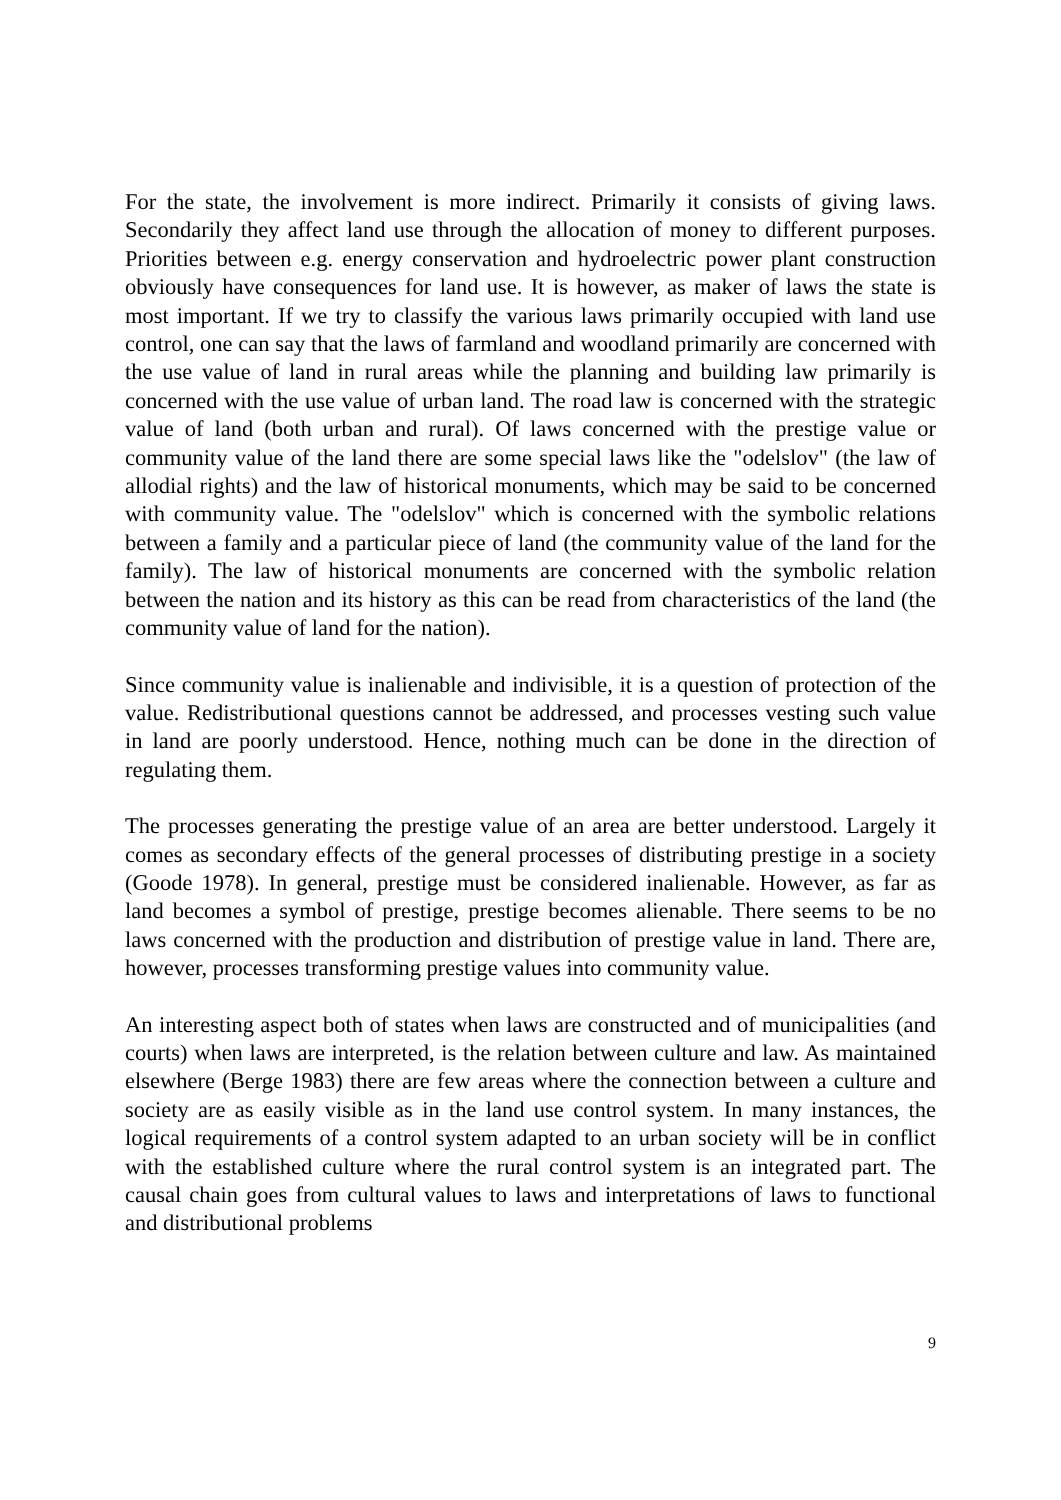For the state, the involvement is more indirect. Primarily it consists of giving laws. Secondarily they affect land use through the allocation of money to different purposes. Priorities between e.g. energy conservation and hydroelectric power plant construction obviously have consequences for land use. It is however, as maker of laws the state is most important. If we try to classify the various laws primarily occupied with land use control, one can say that the laws of farmland and woodland primarily are concerned with the use value of land in rural areas while the planning and building law primarily is concerned with the use value of urban land. The road law is concerned with the strategic value of land (both urban and rural). Of laws concerned with the prestige value or community value of the land there are some special laws like the "odelslov" (the law of allodial rights) and the law of historical monuments, which may be said to be concerned with community value. The "odelslov" which is concerned with the symbolic relations between a family and a particular piece of land (the community value of the land for the family). The law of historical monuments are concerned with the symbolic relation between the nation and its history as this can be read from characteristics of the land (the community value of land for the nation).
Since community value is inalienable and indivisible, it is a question of protection of the value. Redistributional questions cannot be addressed, and processes vesting such value in land are poorly understood. Hence, nothing much can be done in the direction of regulating them.
The processes generating the prestige value of an area are better understood. Largely it comes as secondary effects of the general processes of distributing prestige in a society (Goode 1978). In general, prestige must be considered inalienable. However, as far as land becomes a symbol of prestige, prestige becomes alienable. There seems to be no laws concerned with the production and distribution of prestige value in land. There are, however, processes transforming prestige values into community value.
An interesting aspect both of states when laws are constructed and of municipalities (and courts) when laws are interpreted, is the relation between culture and law. As maintained elsewhere (Berge 1983) there are few areas where the connection between a culture and society are as easily visible as in the land use control system. In many instances, the logical requirements of a control system adapted to an urban society will be in conflict with the established culture where the rural control system is an integrated part. The causal chain goes from cultural values to laws and interpretations of laws to functional and distributional problems
9